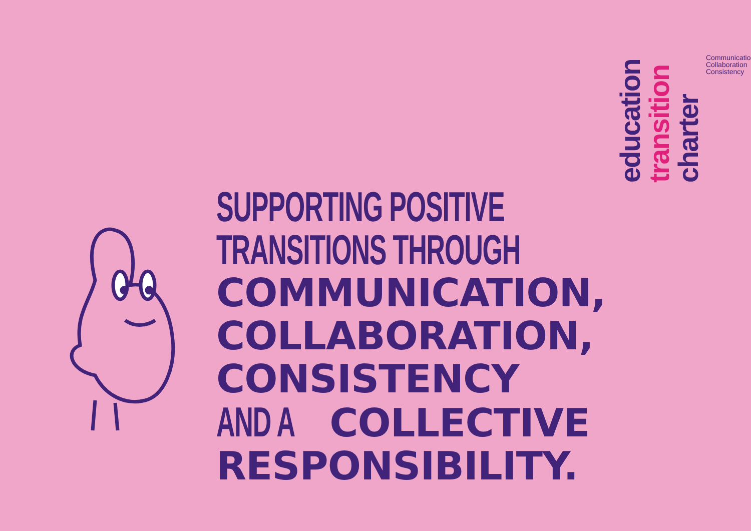education
transition
charter
Communication
Collaboration
Consistency
SUPPORTING POSITIVE
TRANSITIONS THROUGH
COMMUNICATION,
COLLABORATION,
CONSISTENCY
AND A COLLECTIVE
RESPONSIBILITY.